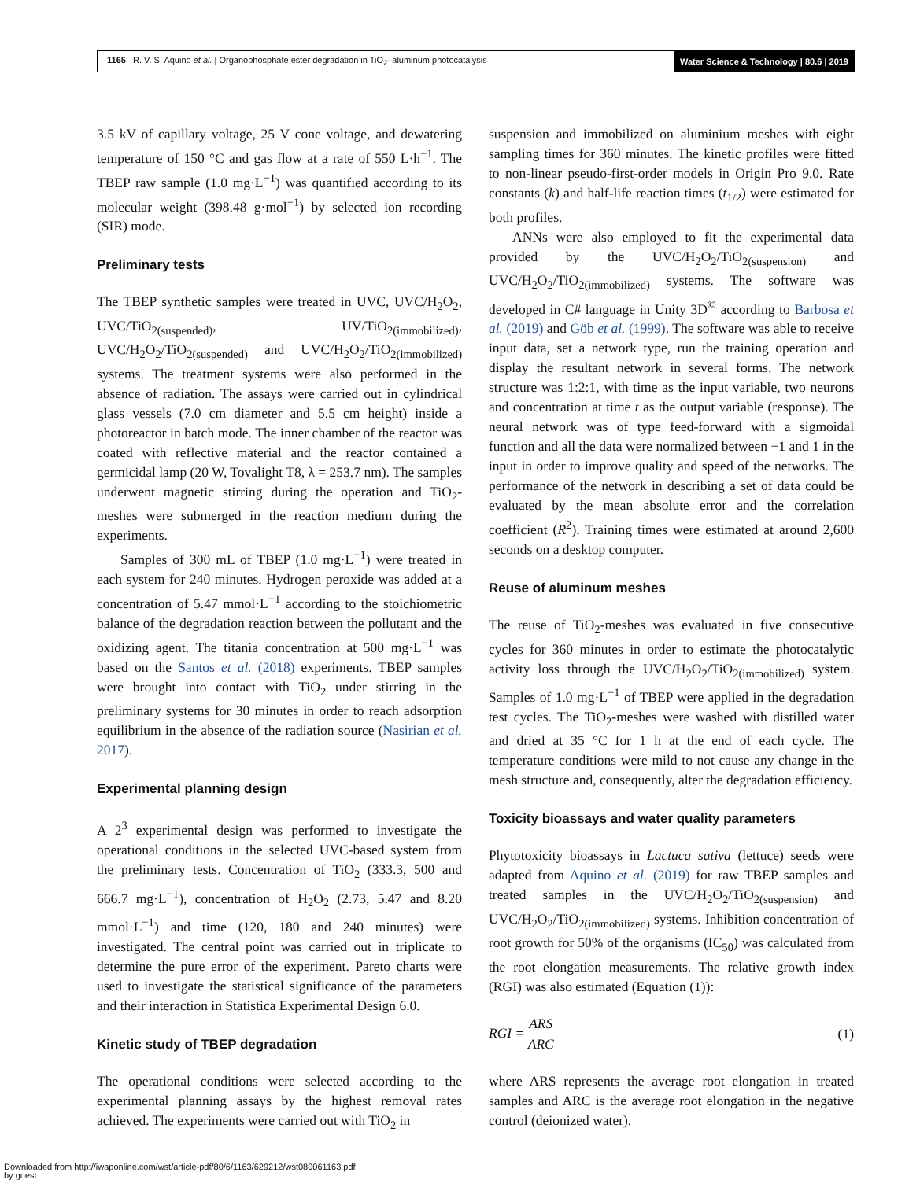1165 R. V. S. Aquino et al. | Organophosphate ester degradation in TiO<sub>2</sub>–aluminum photocatalysis
Water Science & Technology | 80.6 | 2019
3.5 kV of capillary voltage, 25 V cone voltage, and dewatering temperature of 150 °C and gas flow at a rate of 550 L·h<sup>−1</sup>. The TBEP raw sample (1.0 mg·L<sup>−1</sup>) was quantified according to its molecular weight (398.48 g·mol<sup>−1</sup>) by selected ion recording (SIR) mode.
Preliminary tests
The TBEP synthetic samples were treated in UVC, UVC/H<sub>2</sub>O<sub>2</sub>, UVC/TiO<sub>2(suspended)</sub>, UV/TiO<sub>2(immobilized)</sub>, UVC/H<sub>2</sub>O<sub>2</sub>/TiO<sub>2(suspended)</sub> and UVC/H<sub>2</sub>O<sub>2</sub>/TiO<sub>2(immobilized)</sub> systems. The treatment systems were also performed in the absence of radiation. The assays were carried out in cylindrical glass vessels (7.0 cm diameter and 5.5 cm height) inside a photoreactor in batch mode. The inner chamber of the reactor was coated with reflective material and the reactor contained a germicidal lamp (20 W, Tovalight T8, λ = 253.7 nm). The samples underwent magnetic stirring during the operation and TiO<sub>2</sub>-meshes were submerged in the reaction medium during the experiments.
Samples of 300 mL of TBEP (1.0 mg·L<sup>−1</sup>) were treated in each system for 240 minutes. Hydrogen peroxide was added at a concentration of 5.47 mmol·L<sup>−1</sup> according to the stoichiometric balance of the degradation reaction between the pollutant and the oxidizing agent. The titania concentration at 500 mg·L<sup>−1</sup> was based on the Santos et al. (2018) experiments. TBEP samples were brought into contact with TiO<sub>2</sub> under stirring in the preliminary systems for 30 minutes in order to reach adsorption equilibrium in the absence of the radiation source (Nasirian et al. 2017).
Experimental planning design
A 2<sup>3</sup> experimental design was performed to investigate the operational conditions in the selected UVC-based system from the preliminary tests. Concentration of TiO<sub>2</sub> (333.3, 500 and 666.7 mg·L<sup>−1</sup>), concentration of H<sub>2</sub>O<sub>2</sub> (2.73, 5.47 and 8.20 mmol·L<sup>−1</sup>) and time (120, 180 and 240 minutes) were investigated. The central point was carried out in triplicate to determine the pure error of the experiment. Pareto charts were used to investigate the statistical significance of the parameters and their interaction in Statistica Experimental Design 6.0.
Kinetic study of TBEP degradation
The operational conditions were selected according to the experimental planning assays by the highest removal rates achieved. The experiments were carried out with TiO<sub>2</sub> in
suspension and immobilized on aluminium meshes with eight sampling times for 360 minutes. The kinetic profiles were fitted to non-linear pseudo-first-order models in Origin Pro 9.0. Rate constants (k) and half-life reaction times (t<sub>1/2</sub>) were estimated for both profiles.
ANNs were also employed to fit the experimental data provided by the UVC/H<sub>2</sub>O<sub>2</sub>/TiO<sub>2(suspension)</sub> and UVC/H<sub>2</sub>O<sub>2</sub>/TiO<sub>2(immobilized)</sub> systems. The software was developed in C# language in Unity 3D<sup>©</sup> according to Barbosa et al. (2019) and Göb et al. (1999). The software was able to receive input data, set a network type, run the training operation and display the resultant network in several forms. The network structure was 1:2:1, with time as the input variable, two neurons and concentration at time t as the output variable (response). The neural network was of type feed-forward with a sigmoidal function and all the data were normalized between −1 and 1 in the input in order to improve quality and speed of the networks. The performance of the network in describing a set of data could be evaluated by the mean absolute error and the correlation coefficient (R<sup>2</sup>). Training times were estimated at around 2,600 seconds on a desktop computer.
Reuse of aluminum meshes
The reuse of TiO<sub>2</sub>-meshes was evaluated in five consecutive cycles for 360 minutes in order to estimate the photocatalytic activity loss through the UVC/H<sub>2</sub>O<sub>2</sub>/TiO<sub>2(immobilized)</sub> system. Samples of 1.0 mg·L<sup>−1</sup> of TBEP were applied in the degradation test cycles. The TiO<sub>2</sub>-meshes were washed with distilled water and dried at 35 °C for 1 h at the end of each cycle. The temperature conditions were mild to not cause any change in the mesh structure and, consequently, alter the degradation efficiency.
Toxicity bioassays and water quality parameters
Phytotoxicity bioassays in Lactuca sativa (lettuce) seeds were adapted from Aquino et al. (2019) for raw TBEP samples and treated samples in the UVC/H<sub>2</sub>O<sub>2</sub>/TiO<sub>2(suspension)</sub> and UVC/H<sub>2</sub>O<sub>2</sub>/TiO<sub>2(immobilized)</sub> systems. Inhibition concentration of root growth for 50% of the organisms (IC<sub>50</sub>) was calculated from the root elongation measurements. The relative growth index (RGI) was also estimated (Equation (1)):
RGI = ARS ARC (1)
where ARS represents the average root elongation in treated samples and ARC is the average root elongation in the negative control (deionized water).
Downloaded from http://iwaponline.com/wst/article-pdf/80/6/1163/629212/wst080061163.pdf
by guest